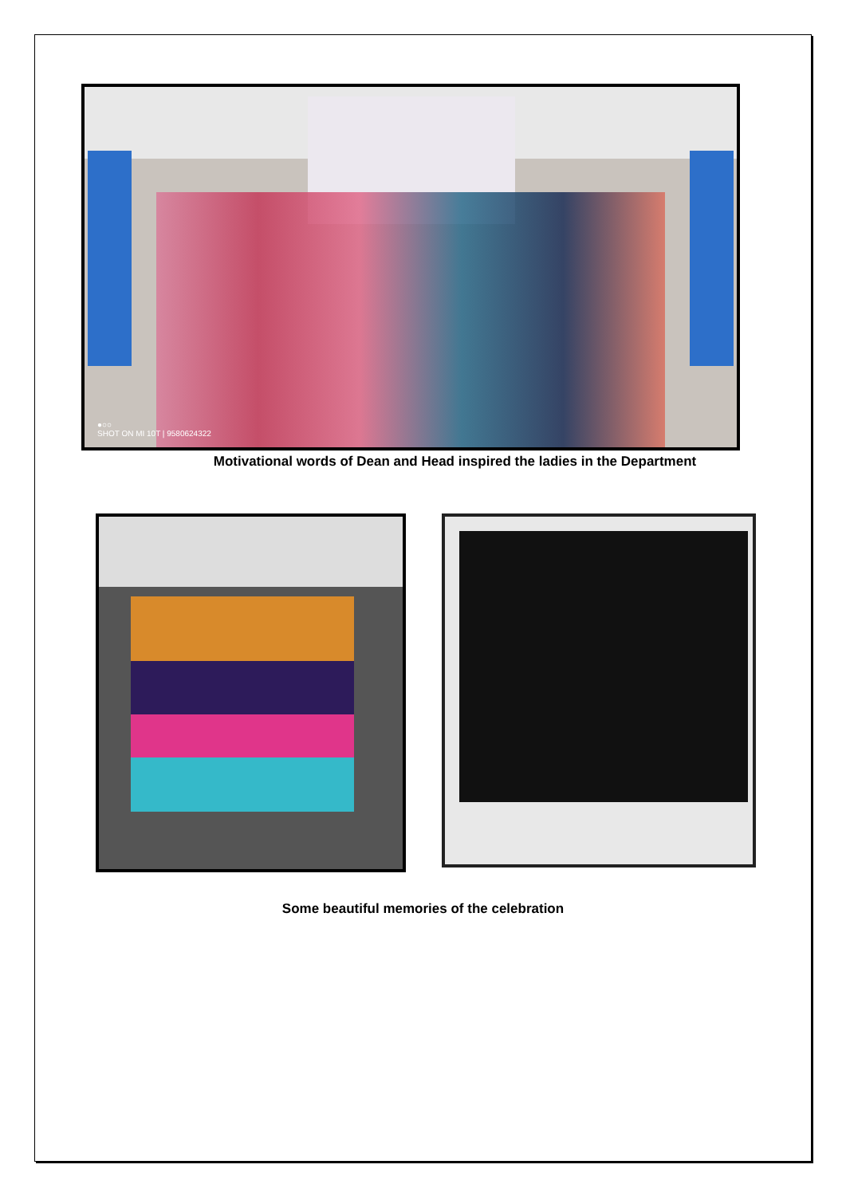●○○
SHOT ON MI 10T | 9580624322
Motivational words of Dean and Head inspired the ladies in the Department
Some beautiful memories of the celebration